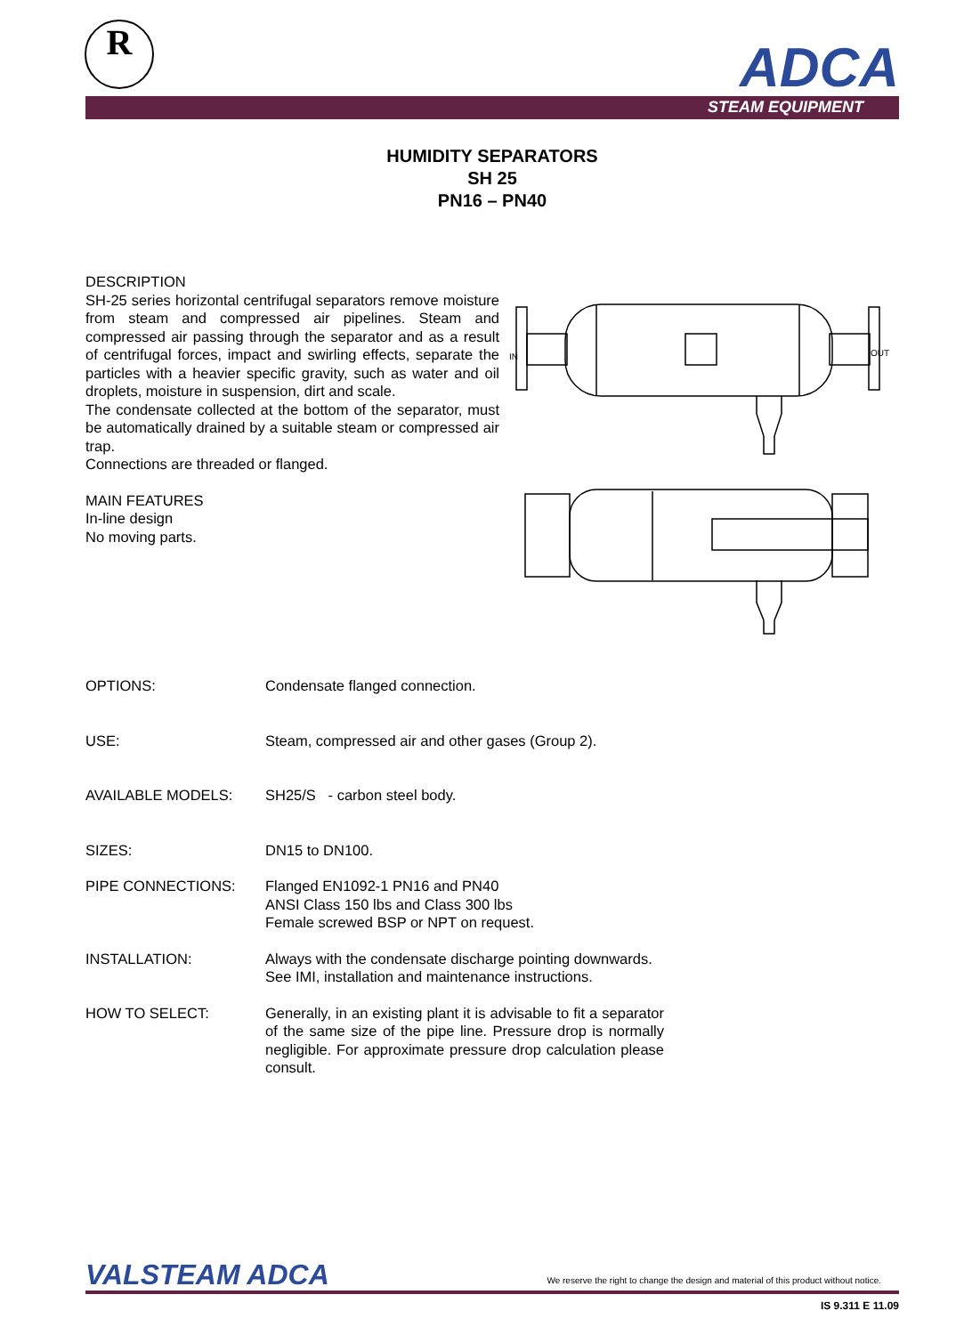R ADCA
STEAM EQUIPMENT
HUMIDITY SEPARATORS
SH 25
PN16 – PN40
DESCRIPTION
SH-25 series horizontal centrifugal separators remove moisture from steam and compressed air pipelines. Steam and compressed air passing through the separator and as a result of centrifugal forces, impact and swirling effects, separate the particles with a heavier specific gravity, such as water and oil droplets, moisture in suspension, dirt and scale.
The condensate collected at the bottom of the separator, must be automatically drained by a suitable steam or compressed air trap.
Connections are threaded or flanged.
MAIN FEATURES
In-line design
No moving parts.
IN
OUT
OPTIONS: Condensate flanged connection.
USE: Steam, compressed air and other gases (Group 2).
AVAILABLE MODELS: SH25/S - carbon steel body.
SIZES: DN15 to DN100.
PIPE CONNECTIONS: Flanged EN1092-1 PN16 and PN40
ANSI Class 150 lbs and Class 300 lbs
Female screwed BSP or NPT on request.
INSTALLATION: Always with the condensate discharge pointing downwards.
See IMI, installation and maintenance instructions.
HOW TO SELECT: Generally, in an existing plant it is advisable to fit a separator of the same size of the pipe line. Pressure drop is normally negligible. For approximate pressure drop calculation please consult.
VALSTEAM ADCA
We reserve the right to change the design and material of this product without notice.
IS 9.311 E 11.09